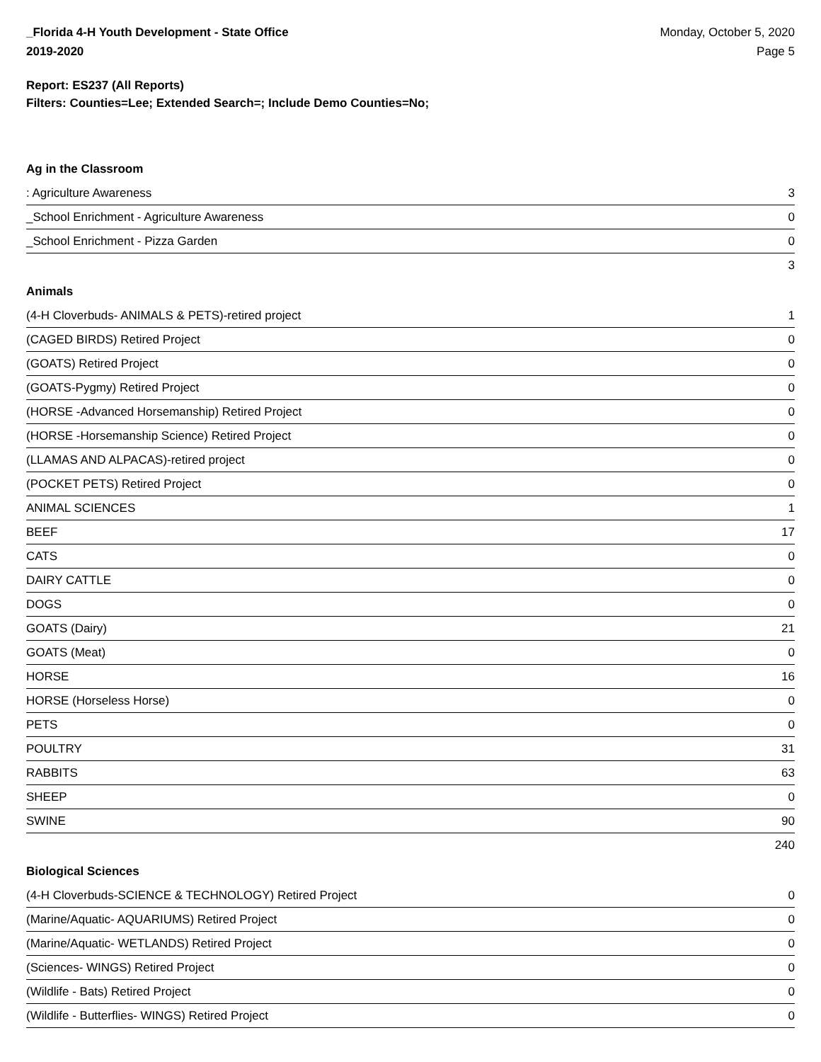_Florida 4-H Youth Development - State Office
2019-2020
Monday, October 5, 2020
Page 5
Report: ES237 (All Reports)
Filters: Counties=Lee; Extended Search=; Include Demo Counties=No;
Ag in the Classroom
| : Agriculture Awareness | 3 |
| _School Enrichment - Agriculture Awareness | 0 |
| _School Enrichment - Pizza Garden | 0 |
| | 3 |
Animals
| (4-H Cloverbuds- ANIMALS & PETS)-retired project | 1 |
| (CAGED BIRDS) Retired Project | 0 |
| (GOATS) Retired Project | 0 |
| (GOATS-Pygmy) Retired Project | 0 |
| (HORSE -Advanced Horsemanship) Retired Project | 0 |
| (HORSE -Horsemanship Science) Retired Project | 0 |
| (LLAMAS AND ALPACAS)-retired project | 0 |
| (POCKET PETS) Retired Project | 0 |
| ANIMAL SCIENCES | 1 |
| BEEF | 17 |
| CATS | 0 |
| DAIRY CATTLE | 0 |
| DOGS | 0 |
| GOATS (Dairy) | 21 |
| GOATS (Meat) | 0 |
| HORSE | 16 |
| HORSE (Horseless Horse) | 0 |
| PETS | 0 |
| POULTRY | 31 |
| RABBITS | 63 |
| SHEEP | 0 |
| SWINE | 90 |
| | 240 |
Biological Sciences
| (4-H Cloverbuds-SCIENCE & TECHNOLOGY) Retired Project | 0 |
| (Marine/Aquatic- AQUARIUMS) Retired Project | 0 |
| (Marine/Aquatic- WETLANDS) Retired Project | 0 |
| (Sciences- WINGS) Retired Project | 0 |
| (Wildlife - Bats) Retired Project | 0 |
| (Wildlife - Butterflies- WINGS) Retired Project | 0 |